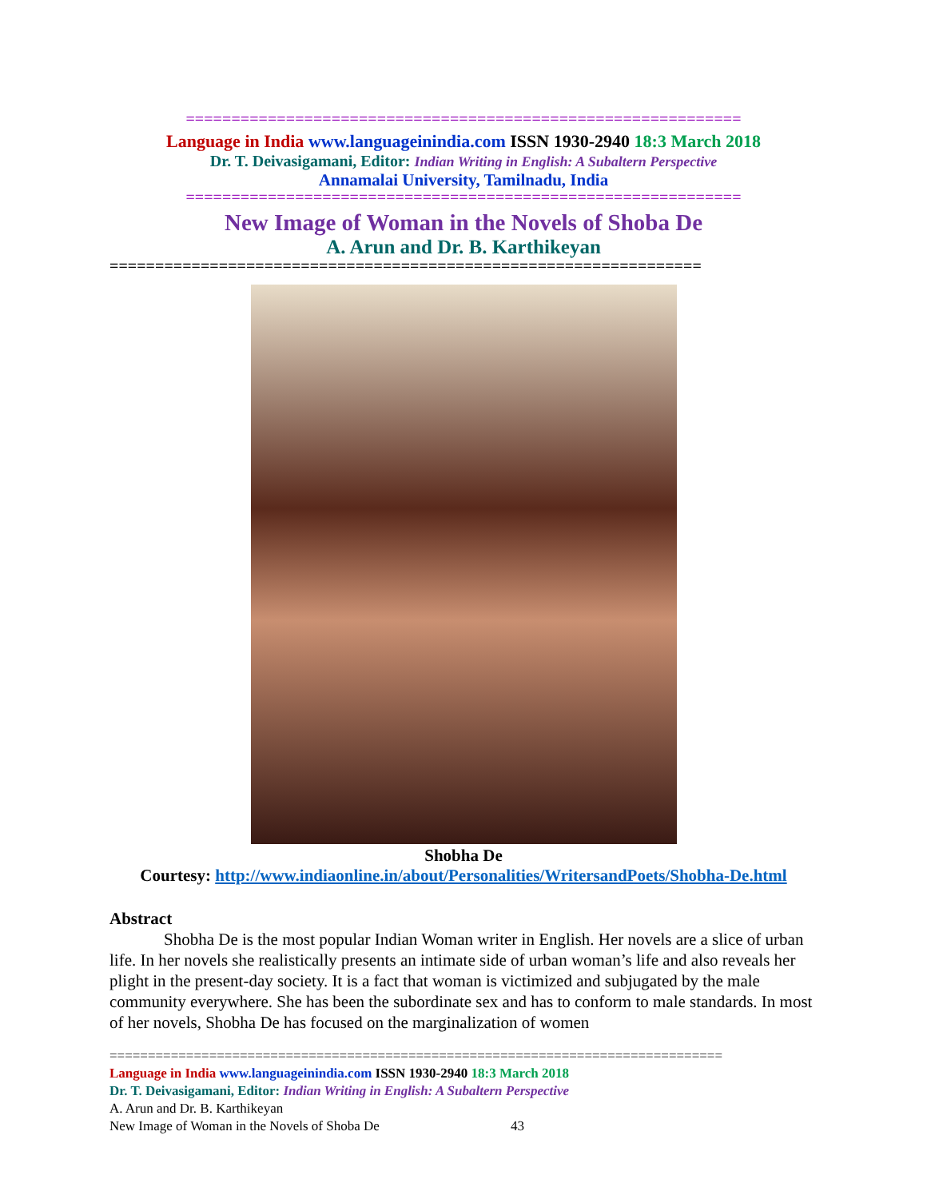=============================================================
Language in India www.languageinindia.com ISSN 1930-2940 18:3 March 2018
Dr. T. Deivasigamani, Editor: Indian Writing in English: A Subaltern Perspective
Annamalai University, Tamilnadu, India
=============================================================
New Image of Woman in the Novels of Shoba De
A. Arun and Dr. B. Karthikeyan
=================================================================
Shobha De
Courtesy: http://www.indiaonline.in/about/Personalities/WritersandPoets/Shobha-De.html
Abstract
Shobha De is the most popular Indian Woman writer in English. Her novels are a slice of urban life. In her novels she realistically presents an intimate side of urban woman’s life and also reveals her plight in the present-day society. It is a fact that woman is victimized and subjugated by the male community everywhere. She has been the subordinate sex and has to conform to male standards. In most of her novels, Shobha De has focused on the marginalization of women
================================================================================
Language in India www.languageinindia.com ISSN 1930-2940 18:3 March 2018
Dr. T. Deivasigamani, Editor: Indian Writing in English: A Subaltern Perspective
A. Arun and Dr. B. Karthikeyan
New Image of Woman in the Novels of Shoba De 43